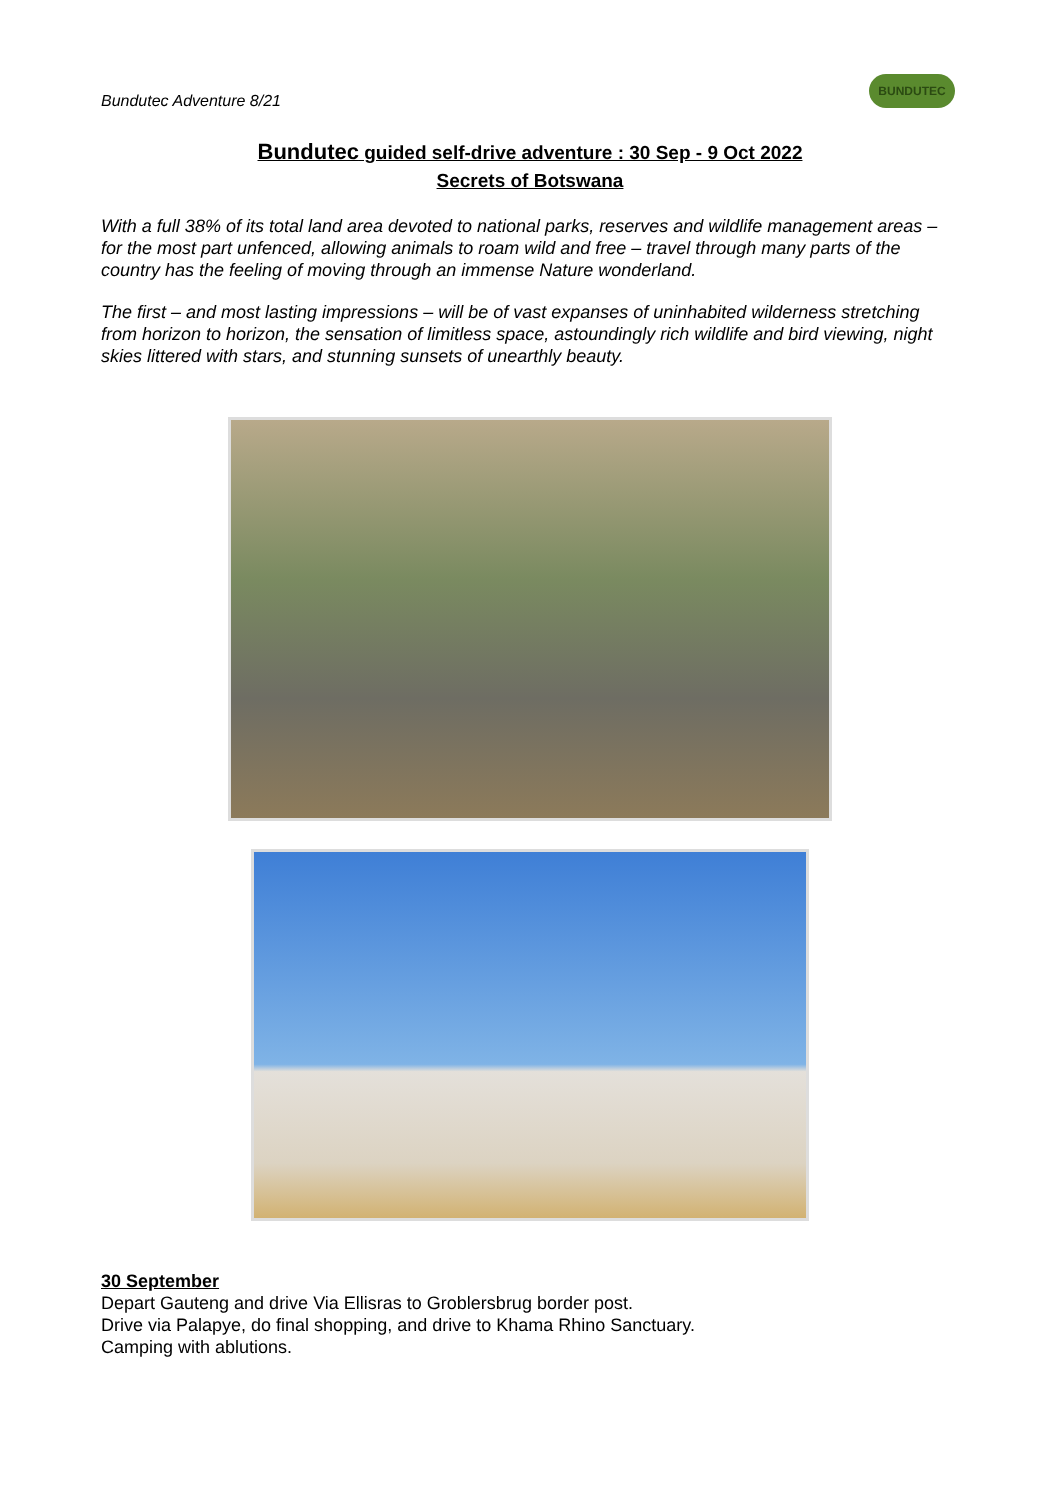Bundutec Adventure 8/21
BUNDUTEC
Bundutec guided self-drive adventure : 30 Sep - 9 Oct 2022
Secrets of Botswana
With a full 38% of its total land area devoted to national parks, reserves and wildlife management areas – for the most part unfenced, allowing animals to roam wild and free – travel through many parts of the country has the feeling of moving through an immense Nature wonderland.
The first – and most lasting impressions – will be of vast expanses of uninhabited wilderness stretching from horizon to horizon, the sensation of limitless space, astoundingly rich wildlife and bird viewing, night skies littered with stars, and stunning sunsets of unearthly beauty.
30 September
Depart Gauteng and drive Via Ellisras to Groblersbrug border post.
Drive via Palapye, do final shopping, and drive to Khama Rhino Sanctuary.
Camping with ablutions.